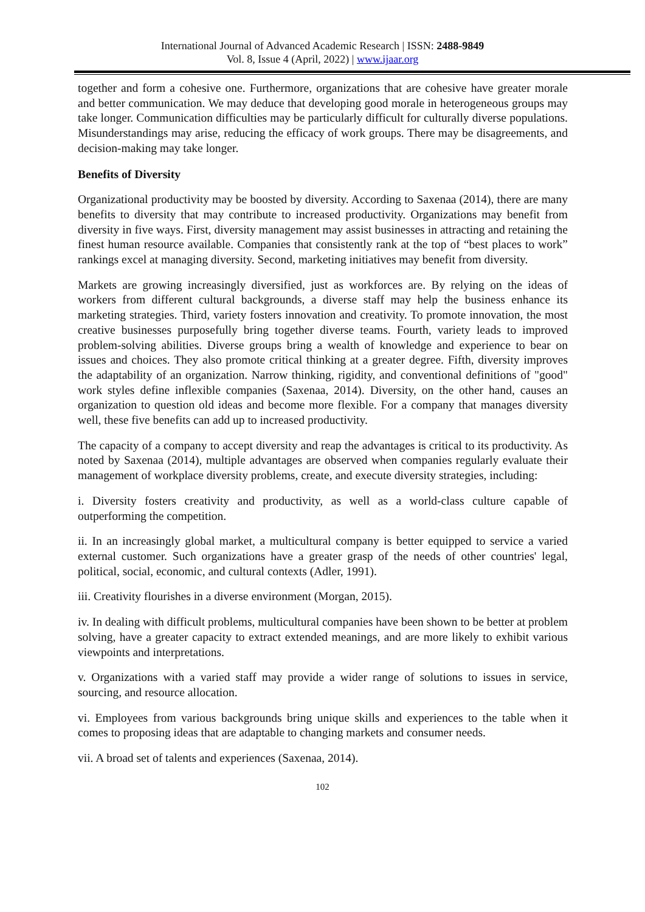International Journal of Advanced Academic Research | ISSN: 2488-9849
Vol. 8, Issue 4 (April, 2022) | www.ijaar.org
together and form a cohesive one. Furthermore, organizations that are cohesive have greater morale and better communication. We may deduce that developing good morale in heterogeneous groups may take longer. Communication difficulties may be particularly difficult for culturally diverse populations. Misunderstandings may arise, reducing the efficacy of work groups. There may be disagreements, and decision-making may take longer.
Benefits of Diversity
Organizational productivity may be boosted by diversity. According to Saxenaa (2014), there are many benefits to diversity that may contribute to increased productivity. Organizations may benefit from diversity in five ways. First, diversity management may assist businesses in attracting and retaining the finest human resource available. Companies that consistently rank at the top of “best places to work” rankings excel at managing diversity. Second, marketing initiatives may benefit from diversity.
Markets are growing increasingly diversified, just as workforces are. By relying on the ideas of workers from different cultural backgrounds, a diverse staff may help the business enhance its marketing strategies. Third, variety fosters innovation and creativity. To promote innovation, the most creative businesses purposefully bring together diverse teams. Fourth, variety leads to improved problem-solving abilities. Diverse groups bring a wealth of knowledge and experience to bear on issues and choices. They also promote critical thinking at a greater degree. Fifth, diversity improves the adaptability of an organization. Narrow thinking, rigidity, and conventional definitions of "good" work styles define inflexible companies (Saxenaa, 2014). Diversity, on the other hand, causes an organization to question old ideas and become more flexible. For a company that manages diversity well, these five benefits can add up to increased productivity.
The capacity of a company to accept diversity and reap the advantages is critical to its productivity. As noted by Saxenaa (2014), multiple advantages are observed when companies regularly evaluate their management of workplace diversity problems, create, and execute diversity strategies, including:
i. Diversity fosters creativity and productivity, as well as a world-class culture capable of outperforming the competition.
ii. In an increasingly global market, a multicultural company is better equipped to service a varied external customer. Such organizations have a greater grasp of the needs of other countries' legal, political, social, economic, and cultural contexts (Adler, 1991).
iii. Creativity flourishes in a diverse environment (Morgan, 2015).
iv. In dealing with difficult problems, multicultural companies have been shown to be better at problem solving, have a greater capacity to extract extended meanings, and are more likely to exhibit various viewpoints and interpretations.
v. Organizations with a varied staff may provide a wider range of solutions to issues in service, sourcing, and resource allocation.
vi. Employees from various backgrounds bring unique skills and experiences to the table when it comes to proposing ideas that are adaptable to changing markets and consumer needs.
vii. A broad set of talents and experiences (Saxenaa, 2014).
102